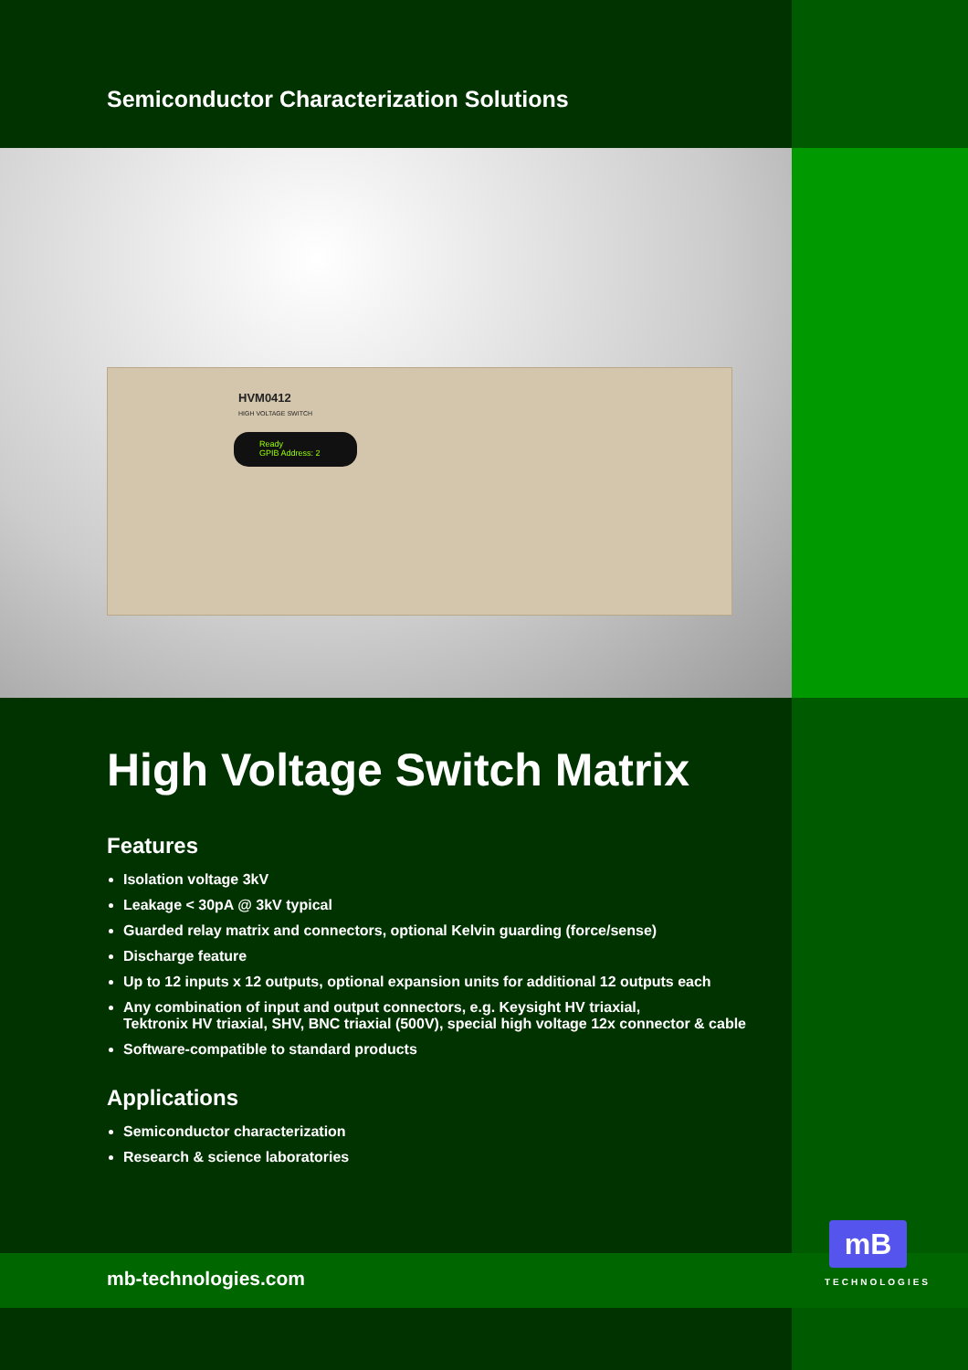Semiconductor Characterization Solutions
HVM0412
HIGH VOLTAGE SWITCH
Ready
GPIB Address: 2
High Voltage Switch Matrix
Features
Isolation voltage 3kV
Leakage < 30pA @ 3kV typical
Guarded relay matrix and connectors, optional Kelvin guarding (force/sense)
Discharge feature
Up to 12 inputs x 12 outputs, optional expansion units for additional 12 outputs each
Any combination of input and output connectors, e.g. Keysight HV triaxial,
Tektronix HV triaxial, SHV, BNC triaxial (500V), special high voltage 12x connector & cable
Software-compatible to standard products
Applications
Semiconductor characterization
Research & science laboratories
mb-technologies.com
mB
TECHNOLOGIES